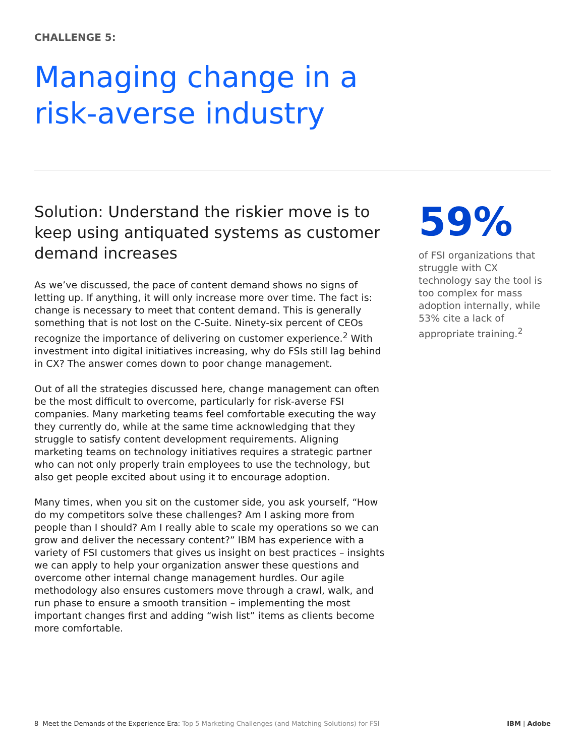CHALLENGE 5:
Managing change in a
risk-averse industry
Solution: Understand the riskier move is to keep using antiquated systems as customer demand increases
As we’ve discussed, the pace of content demand shows no signs of letting up. If anything, it will only increase more over time. The fact is: change is necessary to meet that content demand. This is generally something that is not lost on the C-Suite. Ninety-six percent of CEOs recognize the importance of delivering on customer experience.<sup>2</sup> With investment into digital initiatives increasing, why do FSIs still lag behind in CX? The answer comes down to poor change management.
Out of all the strategies discussed here, change management can often be the most difficult to overcome, particularly for risk-averse FSI companies. Many marketing teams feel comfortable executing the way they currently do, while at the same time acknowledging that they struggle to satisfy content development requirements. Aligning marketing teams on technology initiatives requires a strategic partner who can not only properly train employees to use the technology, but also get people excited about using it to encourage adoption.
Many times, when you sit on the customer side, you ask yourself, “How do my competitors solve these challenges? Am I asking more from people than I should? Am I really able to scale my operations so we can grow and deliver the necessary content?” IBM has experience with a variety of FSI customers that gives us insight on best practices – insights we can apply to help your organization answer these questions and overcome other internal change management hurdles. Our agile methodology also ensures customers move through a crawl, walk, and run phase to ensure a smooth transition – implementing the most important changes first and adding “wish list” items as clients become more comfortable.
59%
of FSI organizations that struggle with CX technology say the tool is too complex for mass adoption internally, while 53% cite a lack of appropriate training.<sup>2</sup>
8 Meet the Demands of the Experience Era: Top 5 Marketing Challenges (and Matching Solutions) for FSI
IBM | Adobe